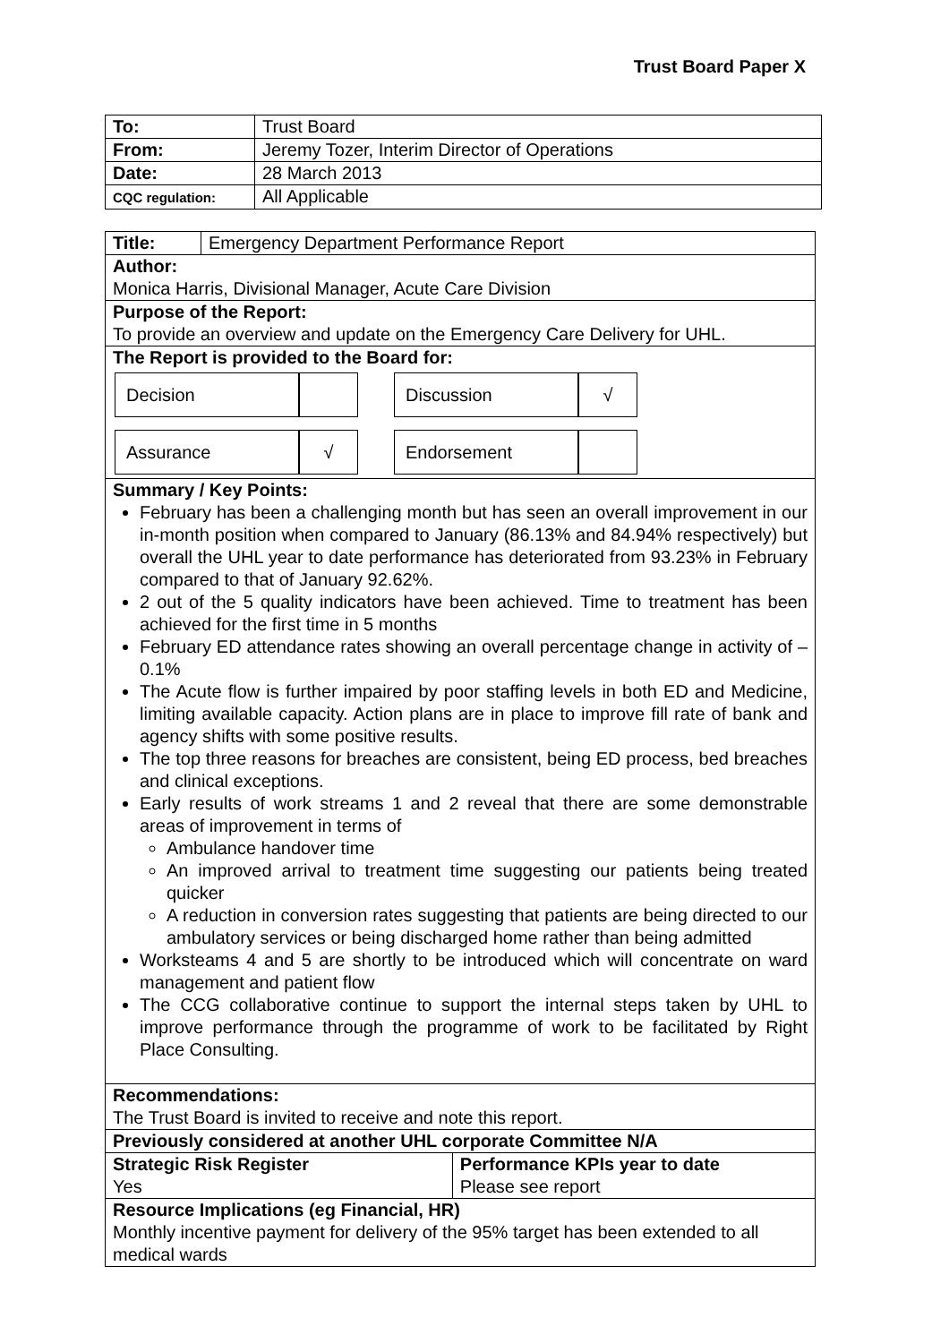Trust Board Paper X
| To: | Trust Board |
| From: | Jeremy Tozer, Interim Director of Operations |
| Date: | 28 March 2013 |
| CQC regulation: | All Applicable |
| Title: | Emergency Department Performance Report | |
| Author: Monica Harris, Divisional Manager, Acute Care Division | | |
| Purpose of the Report: To provide an overview and update on the Emergency Care Delivery for UHL. | | |
| The Report is provided to the Board for: / Decision / / / Discussion / √ / / Assurance / √ / / Endorsement / / | | |
| Summary / Key Points: February has been a challenging month but has seen an overall improvement in our in-month position when compared to January (86.13% and 84.94% respectively) but overall the UHL year to date performance has deteriorated from 93.23% in February compared to that of January 92.62%. 2 out of the 5 quality indicators have been achieved. Time to treatment has been achieved for the first time in 5 months February ED attendance rates showing an overall percentage change in activity of – 0.1% The Acute flow is further impaired by poor staffing levels in both ED and Medicine, limiting available capacity. Action plans are in place to improve fill rate of bank and agency shifts with some positive results. The top three reasons for breaches are consistent, being ED process, bed breaches and clinical exceptions. Early results of work streams 1 and 2 reveal that there are some demonstrable areas of improvement in terms of Ambulance handover time An improved arrival to treatment time suggesting our patients being treated quicker A reduction in conversion rates suggesting that patients are being directed to our ambulatory services or being discharged home rather than being admitted Worksteams 4 and 5 are shortly to be introduced which will concentrate on ward management and patient flow The CCG collaborative continue to support the internal steps taken by UHL to improve performance through the programme of work to be facilitated by Right Place Consulting. | | |
| Recommendations: The Trust Board is invited to receive and note this report. | | |
| Previously considered at another UHL corporate Committee N/A | | |
| Strategic Risk Register Yes | | Performance KPIs year to date Please see report |
| Resource Implications (eg Financial, HR) Monthly incentive payment for delivery of the 95% target has been extended to all medical wards | | |